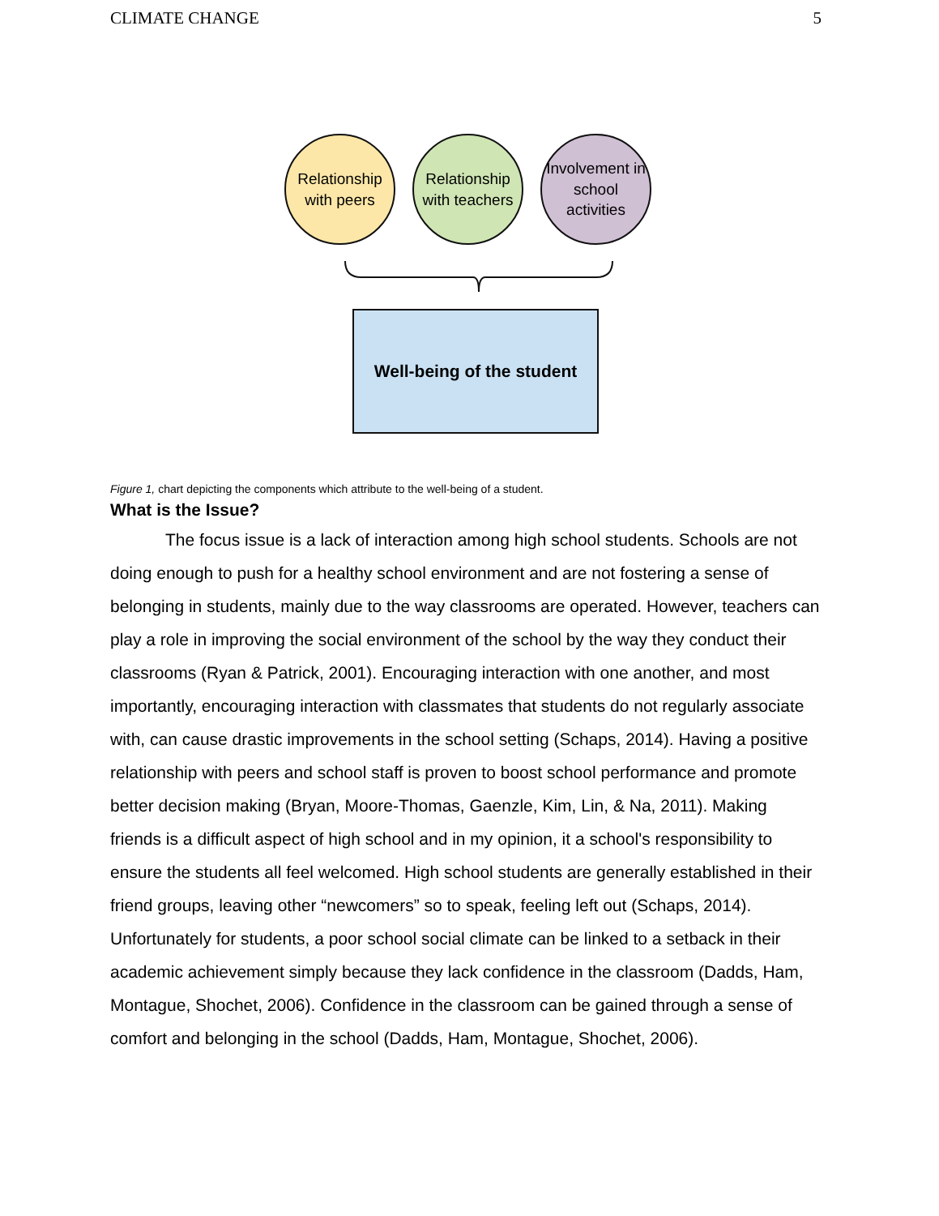CLIMATE CHANGE 5
Relationship
with peers
Relationship
with teachers
Involvement in
school
activities
Well-being of the student
Figure 1, chart depicting the components which attribute to the well-being of a student.
What is the Issue?
The focus issue is a lack of interaction among high school students. Schools are not doing enough to push for a healthy school environment and are not fostering a sense of belonging in students, mainly due to the way classrooms are operated. However, teachers can play a role in improving the social environment of the school by the way they conduct their classrooms (Ryan & Patrick, 2001). Encouraging interaction with one another, and most importantly, encouraging interaction with classmates that students do not regularly associate with, can cause drastic improvements in the school setting (Schaps, 2014). Having a positive relationship with peers and school staff is proven to boost school performance and promote better decision making (Bryan, Moore-Thomas, Gaenzle, Kim, Lin, & Na, 2011). Making friends is a difficult aspect of high school and in my opinion, it a school's responsibility to ensure the students all feel welcomed. High school students are generally established in their friend groups, leaving other “newcomers” so to speak, feeling left out (Schaps, 2014). Unfortunately for students, a poor school social climate can be linked to a setback in their academic achievement simply because they lack confidence in the classroom (Dadds, Ham, Montague, Shochet, 2006). Confidence in the classroom can be gained through a sense of comfort and belonging in the school (Dadds, Ham, Montague, Shochet, 2006).